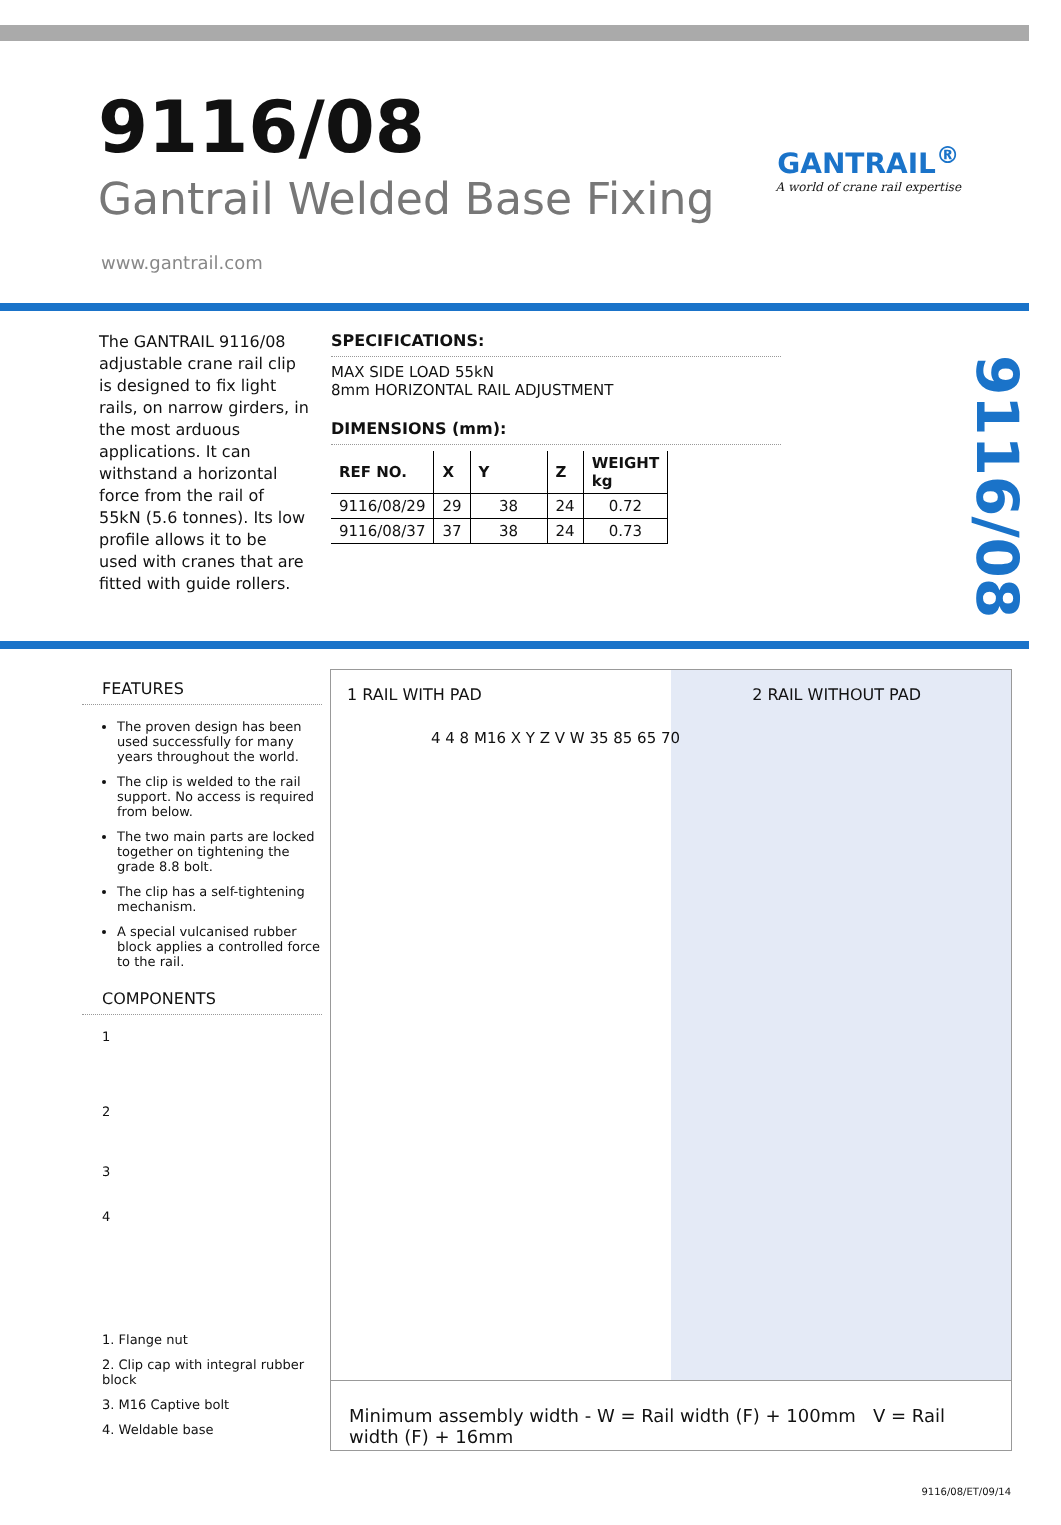9116/08
Gantrail Welded Base Fixing
GANTRAIL<sup>®</sup>
A world of crane rail expertise
www.gantrail.com
The GANTRAIL 9116/08 adjustable crane rail clip is designed to fix light rails, on narrow girders, in the most arduous applications. It can withstand a horizontal force from the rail of 55kN (5.6 tonnes). Its low profile allows it to be used with cranes that are fitted with guide rollers.
SPECIFICATIONS:
MAX SIDE LOAD 55kN
8mm HORIZONTAL RAIL ADJUSTMENT
DIMENSIONS (mm):
| REF NO. | X | Y | Z | WEIGHT kg |
| --- | --- | --- | --- | --- |
| 9116/08/29 | 29 | 38 | 24 | 0.72 |
| 9116/08/37 | 37 | 38 | 24 | 0.73 |
9116/08
FEATURES
The proven design has been used successfully for many years throughout the world.
The clip is welded to the rail support. No access is required from below.
The two main parts are locked together on tightening the grade 8.8 bolt.
The clip has a self-tightening mechanism.
A special vulcanised rubber block applies a controlled force to the rail.
COMPONENTS
1
2
3
4
1. Flange nut
2. Clip cap with integral rubber block
3. M16 Captive bolt
4. Weldable base
1 RAIL WITH PAD 2 RAIL WITHOUT PAD
4 4 8 M16 X Y Z V W 35 85 65 70
Minimum assembly width - W = Rail width (F) + 100mm V = Rail width (F) + 16mm
9116/08/ET/09/14